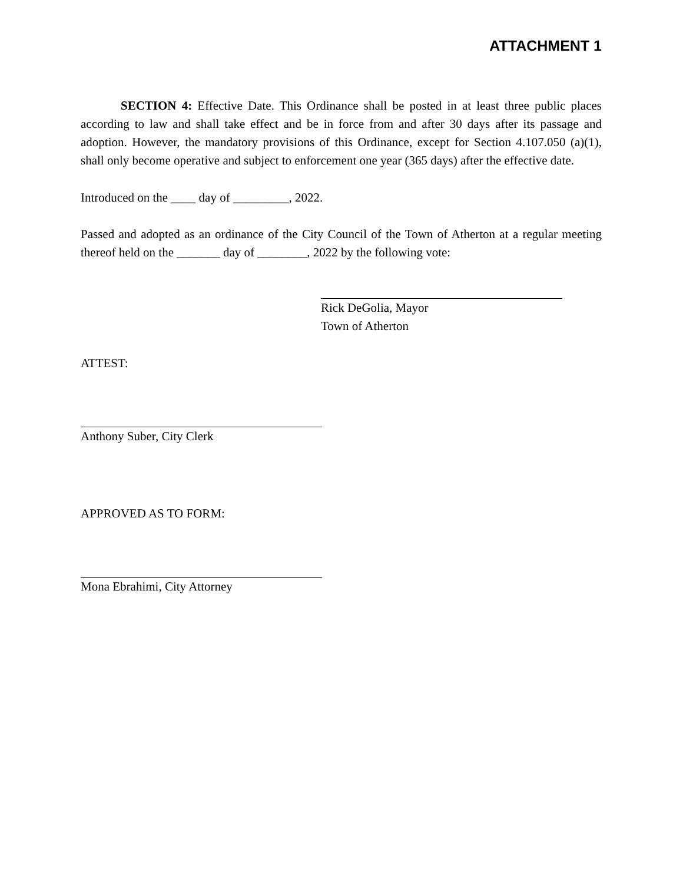ATTACHMENT 1
SECTION 4: Effective Date. This Ordinance shall be posted in at least three public places according to law and shall take effect and be in force from and after 30 days after its passage and adoption. However, the mandatory provisions of this Ordinance, except for Section 4.107.050 (a)(1), shall only become operative and subject to enforcement one year (365 days) after the effective date.
Introduced on the ____ day of _________, 2022.
Passed and adopted as an ordinance of the City Council of the Town of Atherton at a regular meeting thereof held on the _______ day of ________, 2022 by the following vote:
Rick DeGolia, Mayor
Town of Atherton
ATTEST:
Anthony Suber, City Clerk
APPROVED AS TO FORM:
Mona Ebrahimi, City Attorney